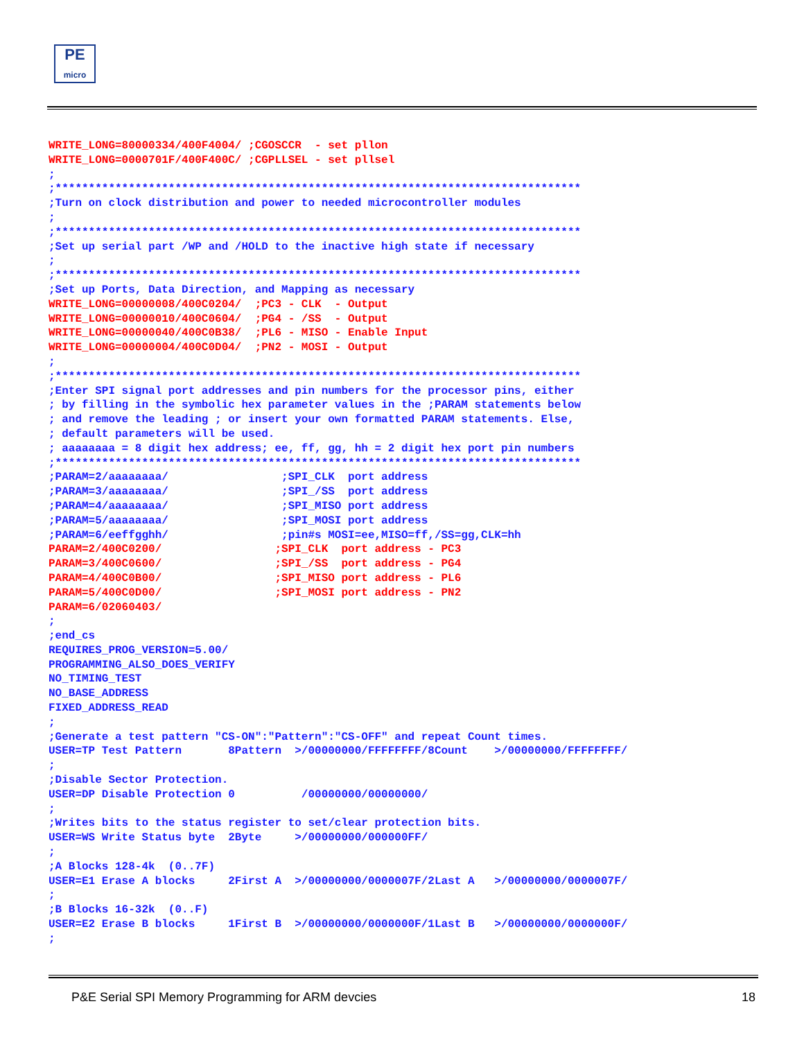PE
micro
WRITE_LONG=80000334/400F4004/ ;CGOSCCR  - set pllon
WRITE_LONG=0000701F/400F400C/ ;CGPLLSEL - set pllsel
;
;*******************************************************************************
;Turn on clock distribution and power to needed microcontroller modules
;
;*******************************************************************************
;Set up serial part /WP and /HOLD to the inactive high state if necessary
;
;*******************************************************************************
;Set up Ports, Data Direction, and Mapping as necessary
WRITE_LONG=00000008/400C0204/  ;PC3 - CLK  - Output
WRITE_LONG=00000010/400C0604/  ;PG4 - /SS  - Output
WRITE_LONG=00000040/400C0B38/  ;PL6 - MISO - Enable Input
WRITE_LONG=00000004/400C0D04/  ;PN2 - MOSI - Output
;
;*******************************************************************************
;Enter SPI signal port addresses and pin numbers for the processor pins, either
; by filling in the symbolic hex parameter values in the ;PARAM statements below
; and remove the leading ; or insert your own formatted PARAM statements. Else,
; default parameters will be used.
; aaaaaaaa = 8 digit hex address; ee, ff, gg, hh = 2 digit hex port pin numbers
;*******************************************************************************
;PARAM=2/aaaaaaaa/                 ;SPI_CLK  port address
;PARAM=3/aaaaaaaa/                 ;SPI_/SS  port address
;PARAM=4/aaaaaaaa/                 ;SPI_MISO port address
;PARAM=5/aaaaaaaa/                 ;SPI_MOSI port address
;PARAM=6/eeffgghh/                 ;pin#s MOSI=ee,MISO=ff,/SS=gg,CLK=hh
PARAM=2/400C0200/                 ;SPI_CLK  port address - PC3
PARAM=3/400C0600/                 ;SPI_/SS  port address - PG4
PARAM=4/400C0B00/                 ;SPI_MISO port address - PL6
PARAM=5/400C0D00/                 ;SPI_MOSI port address - PN2
PARAM=6/02060403/
;
;end_cs
REQUIRES_PROG_VERSION=5.00/
PROGRAMMING_ALSO_DOES_VERIFY
NO_TIMING_TEST
NO_BASE_ADDRESS
FIXED_ADDRESS_READ
;
;Generate a test pattern "CS-ON":"Pattern":"CS-OFF" and repeat Count times.
USER=TP Test Pattern       8Pattern  >/00000000/FFFFFFFF/8Count    >/00000000/FFFFFFFF/
;
;Disable Sector Protection.
USER=DP Disable Protection 0          /00000000/00000000/
;
;Writes bits to the status register to set/clear protection bits.
USER=WS Write Status byte  2Byte     >/00000000/000000FF/
;
;A Blocks 128-4k  (0..7F)
USER=E1 Erase A blocks     2First A  >/00000000/0000007F/2Last A   >/00000000/0000007F/
;
;B Blocks 16-32k  (0..F)
USER=E2 Erase B blocks     1First B  >/00000000/0000000F/1Last B   >/00000000/0000000F/
;
P&E Serial SPI Memory Programming for ARM devcies 18